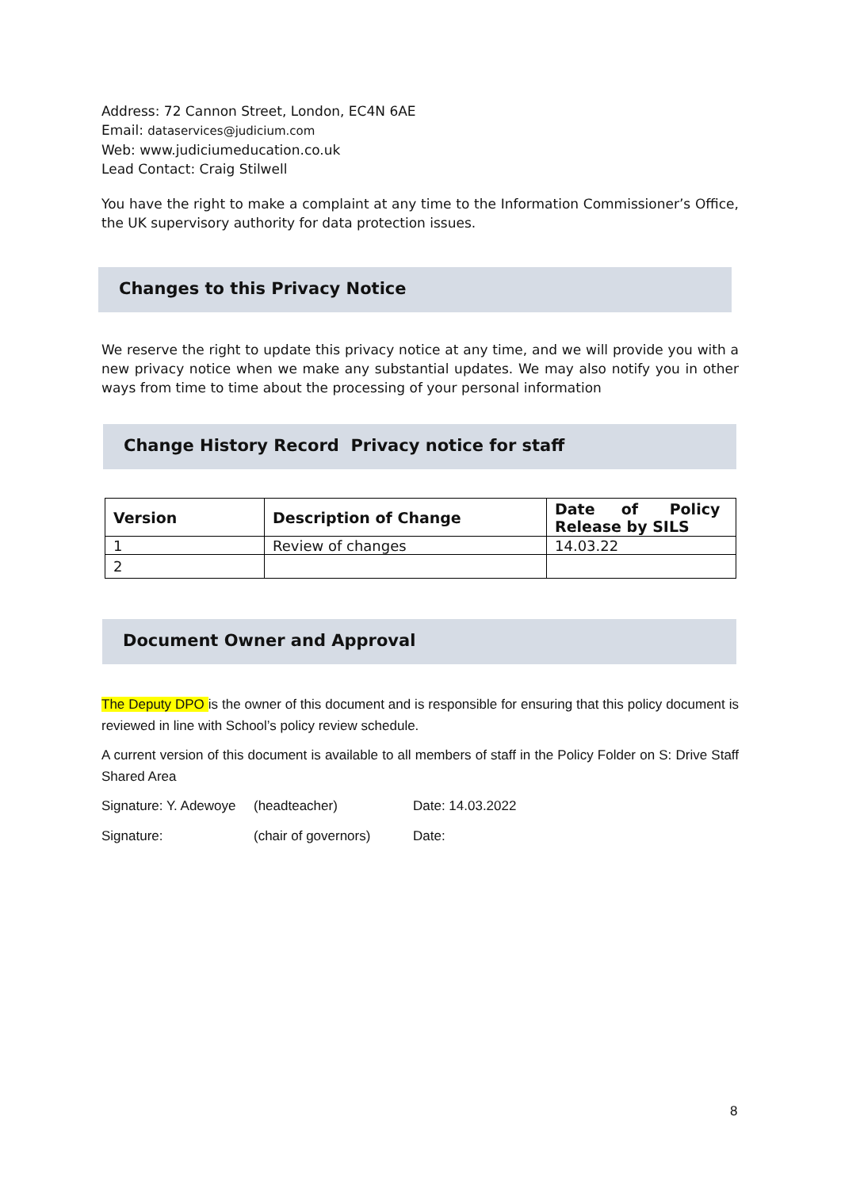Address: 72 Cannon Street, London, EC4N 6AE
Email: dataservices@judicium.com
Web: www.judiciumeducation.co.uk
Lead Contact: Craig Stilwell
You have the right to make a complaint at any time to the Information Commissioner’s Office, the UK supervisory authority for data protection issues.
Changes to this Privacy Notice
We reserve the right to update this privacy notice at any time, and we will provide you with a new privacy notice when we make any substantial updates. We may also notify you in other ways from time to time about the processing of your personal information
Change History Record Privacy notice for staff
| Version | Description of Change | Date of Policy Release by SILS |
| --- | --- | --- |
| 1 | Review of changes | 14.03.22 |
| 2 | | |
Document Owner and Approval
The Deputy DPO is the owner of this document and is responsible for ensuring that this policy document is reviewed in line with School’s policy review schedule.
A current version of this document is available to all members of staff in the Policy Folder on S: Drive Staff Shared Area
Signature: Y. Adewoye (headteacher) Date: 14.03.2022
Signature: (chair of governors) Date:
8